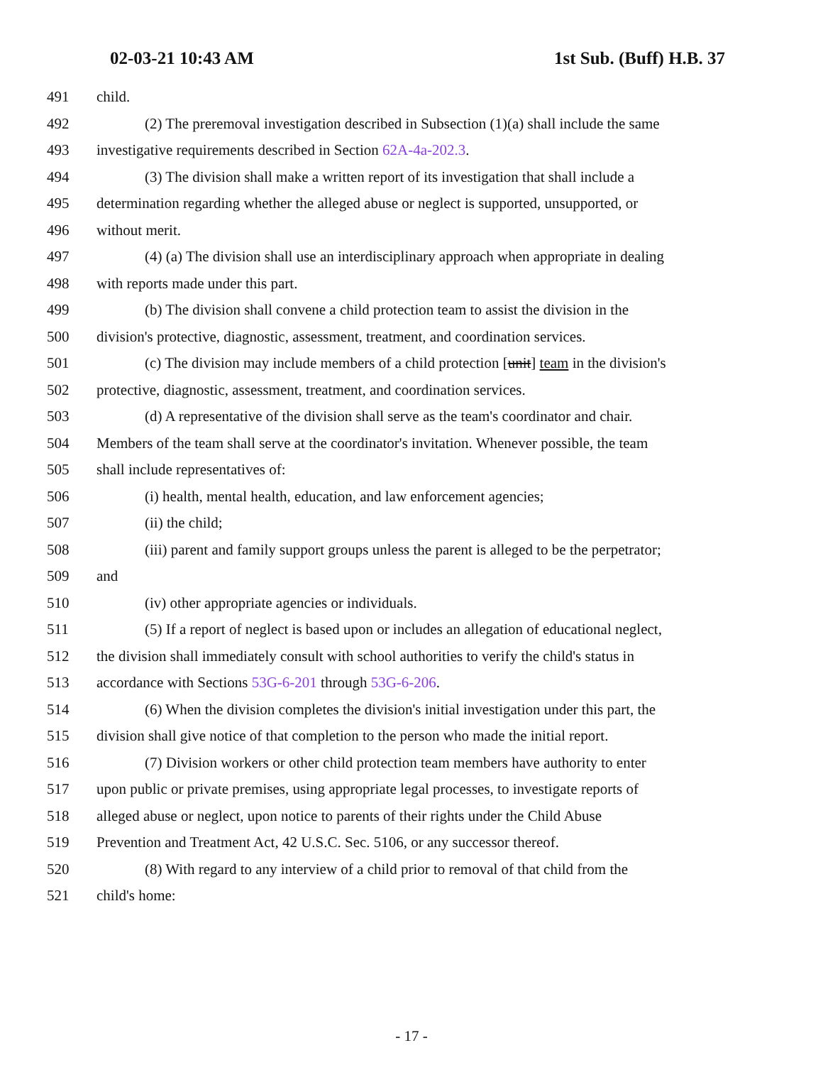02-03-21 10:43 AM 1st Sub. (Buff) H.B. 37
491 child.
492 (2) The preremoval investigation described in Subsection (1)(a) shall include the same
493 investigative requirements described in Section 62A-4a-202.3.
494 (3) The division shall make a written report of its investigation that shall include a
495 determination regarding whether the alleged abuse or neglect is supported, unsupported, or
496 without merit.
497 (4) (a) The division shall use an interdisciplinary approach when appropriate in dealing
498 with reports made under this part.
499 (b) The division shall convene a child protection team to assist the division in the
500 division's protective, diagnostic, assessment, treatment, and coordination services.
501 (c) The division may include members of a child protection [unit] team in the division's
502 protective, diagnostic, assessment, treatment, and coordination services.
503 (d) A representative of the division shall serve as the team's coordinator and chair.
504 Members of the team shall serve at the coordinator's invitation. Whenever possible, the team
505 shall include representatives of:
506 (i) health, mental health, education, and law enforcement agencies;
507 (ii) the child;
508 (iii) parent and family support groups unless the parent is alleged to be the perpetrator;
509 and
510 (iv) other appropriate agencies or individuals.
511 (5) If a report of neglect is based upon or includes an allegation of educational neglect,
512 the division shall immediately consult with school authorities to verify the child's status in
513 accordance with Sections 53G-6-201 through 53G-6-206.
514 (6) When the division completes the division's initial investigation under this part, the
515 division shall give notice of that completion to the person who made the initial report.
516 (7) Division workers or other child protection team members have authority to enter
517 upon public or private premises, using appropriate legal processes, to investigate reports of
518 alleged abuse or neglect, upon notice to parents of their rights under the Child Abuse
519 Prevention and Treatment Act, 42 U.S.C. Sec. 5106, or any successor thereof.
520 (8) With regard to any interview of a child prior to removal of that child from the
521 child's home:
- 17 -